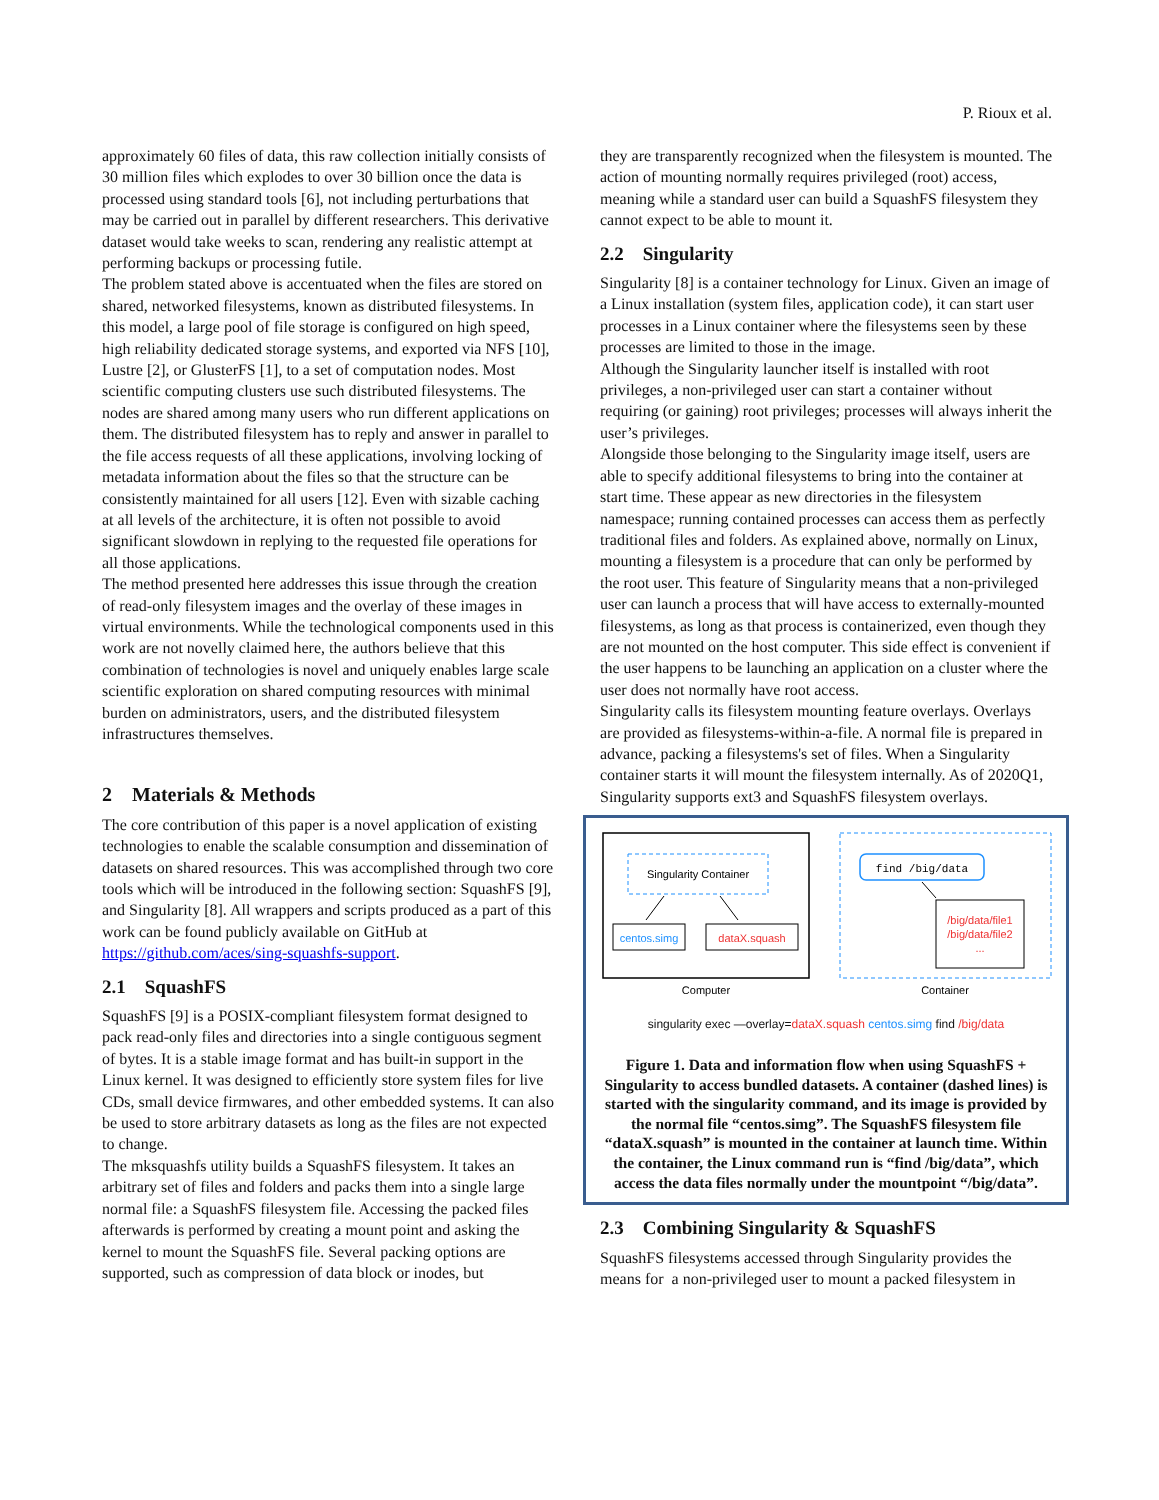P. Rioux et al.
approximately 60 files of data, this raw collection initially consists of 30 million files which explodes to over 30 billion once the data is processed using standard tools [6], not including perturbations that may be carried out in parallel by different researchers. This derivative dataset would take weeks to scan, rendering any realistic attempt at performing backups or processing futile.
The problem stated above is accentuated when the files are stored on shared, networked filesystems, known as distributed filesystems. In this model, a large pool of file storage is configured on high speed, high reliability dedicated storage systems, and exported via NFS [10], Lustre [2], or GlusterFS [1], to a set of computation nodes. Most scientific computing clusters use such distributed filesystems. The nodes are shared among many users who run different applications on them. The distributed filesystem has to reply and answer in parallel to the file access requests of all these applications, involving locking of metadata information about the files so that the structure can be consistently maintained for all users [12]. Even with sizable caching at all levels of the architecture, it is often not possible to avoid significant slowdown in replying to the requested file operations for all those applications.
The method presented here addresses this issue through the creation of read-only filesystem images and the overlay of these images in virtual environments. While the technological components used in this work are not novelly claimed here, the authors believe that this combination of technologies is novel and uniquely enables large scale scientific exploration on shared computing resources with minimal burden on administrators, users, and the distributed filesystem infrastructures themselves.
2 Materials & Methods
The core contribution of this paper is a novel application of existing technologies to enable the scalable consumption and dissemination of datasets on shared resources. This was accomplished through two core tools which will be introduced in the following section: SquashFS [9], and Singularity [8]. All wrappers and scripts produced as a part of this work can be found publicly available on GitHub at https://github.com/aces/sing-squashfs-support.
2.1 SquashFS
SquashFS [9] is a POSIX-compliant filesystem format designed to pack read-only files and directories into a single contiguous segment of bytes. It is a stable image format and has built-in support in the Linux kernel. It was designed to efficiently store system files for live CDs, small device firmwares, and other embedded systems. It can also be used to store arbitrary datasets as long as the files are not expected to change.
The mksquashfs utility builds a SquashFS filesystem. It takes an arbitrary set of files and folders and packs them into a single large normal file: a SquashFS filesystem file. Accessing the packed files afterwards is performed by creating a mount point and asking the kernel to mount the SquashFS file. Several packing options are supported, such as compression of data block or inodes, but
they are transparently recognized when the filesystem is mounted. The action of mounting normally requires privileged (root) access, meaning while a standard user can build a SquashFS filesystem they cannot expect to be able to mount it.
2.2 Singularity
Singularity [8] is a container technology for Linux. Given an image of a Linux installation (system files, application code), it can start user processes in a Linux container where the filesystems seen by these processes are limited to those in the image.
Although the Singularity launcher itself is installed with root privileges, a non-privileged user can start a container without requiring (or gaining) root privileges; processes will always inherit the user’s privileges.
Alongside those belonging to the Singularity image itself, users are able to specify additional filesystems to bring into the container at start time. These appear as new directories in the filesystem namespace; running contained processes can access them as perfectly traditional files and folders. As explained above, normally on Linux, mounting a filesystem is a procedure that can only be performed by the root user. This feature of Singularity means that a non-privileged user can launch a process that will have access to externally-mounted filesystems, as long as that process is containerized, even though they are not mounted on the host computer. This side effect is convenient if the user happens to be launching an application on a cluster where the user does not normally have root access.
Singularity calls its filesystem mounting feature overlays. Overlays are provided as filesystems-within-a-file. A normal file is prepared in advance, packing a filesystems's set of files. When a Singularity container starts it will mount the filesystem internally. As of 2020Q1, Singularity supports ext3 and SquashFS filesystem overlays.
Singularity Container
centos.simg
dataX.squash
Computer
find /big/data
/big/data/file1
/big/data/file2
...
Container
singularity exec —overlay=dataX.squash centos.simg find /big/data
Figure 1. Data and information flow when using SquashFS + Singularity to access bundled datasets. A container (dashed lines) is started with the singularity command, and its image is provided by the normal file “centos.simg”. The SquashFS filesystem file “dataX.squash” is mounted in the container at launch time. Within the container, the Linux command run is “find /big/data”, which access the data files normally under the mountpoint “/big/data”.
2.3 Combining Singularity & SquashFS
SquashFS filesystems accessed through Singularity provides the means for a non-privileged user to mount a packed filesystem in